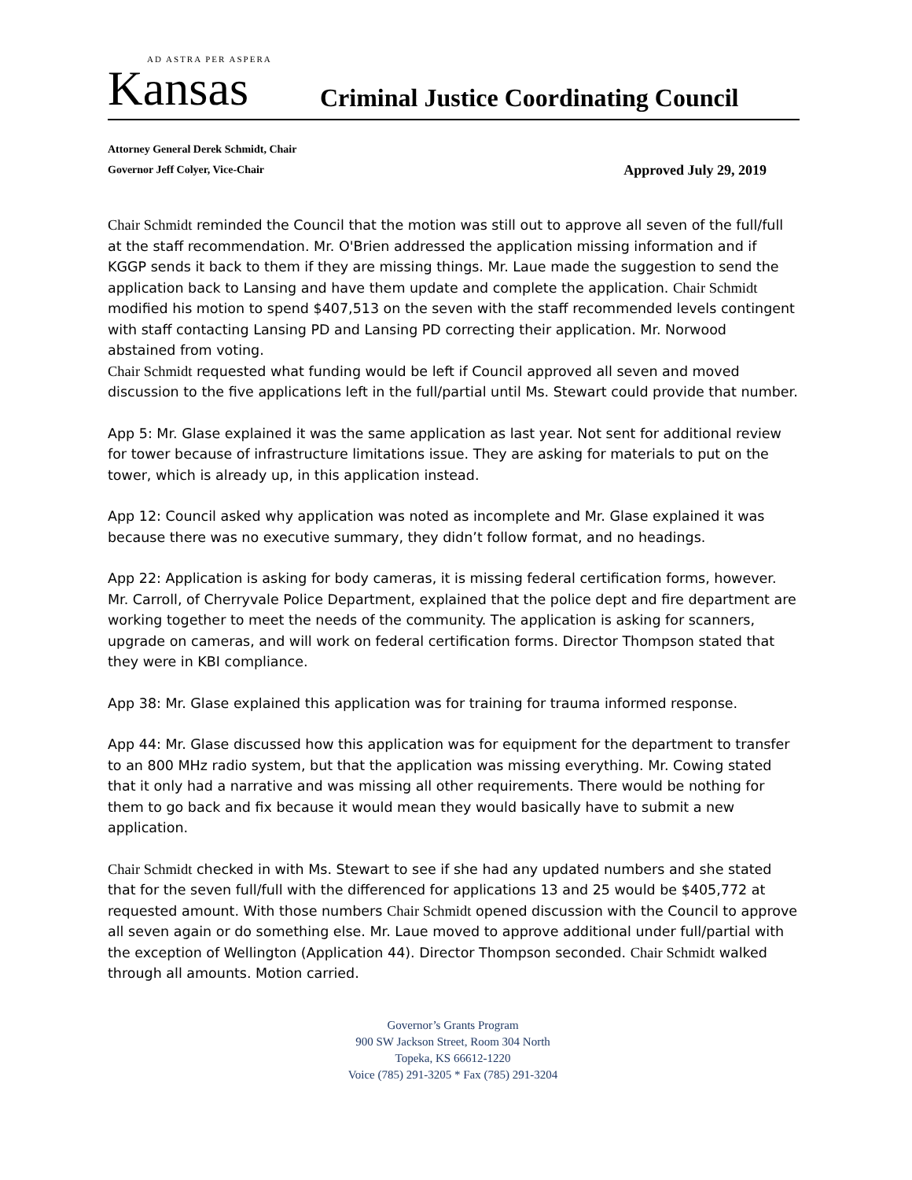AD ASTRA PER ASPERA
Kansas
Criminal Justice Coordinating Council
Attorney General Derek Schmidt, Chair
Governor Jeff Colyer, Vice-Chair Approved July 29, 2019
Chair Schmidt reminded the Council that the motion was still out to approve all seven of the full/full at the staff recommendation. Mr. O'Brien addressed the application missing information and if KGGP sends it back to them if they are missing things. Mr. Laue made the suggestion to send the application back to Lansing and have them update and complete the application. Chair Schmidt modified his motion to spend $407,513 on the seven with the staff recommended levels contingent with staff contacting Lansing PD and Lansing PD correcting their application. Mr. Norwood abstained from voting.
Chair Schmidt requested what funding would be left if Council approved all seven and moved discussion to the five applications left in the full/partial until Ms. Stewart could provide that number.
App 5: Mr. Glase explained it was the same application as last year. Not sent for additional review for tower because of infrastructure limitations issue. They are asking for materials to put on the tower, which is already up, in this application instead.
App 12: Council asked why application was noted as incomplete and Mr. Glase explained it was because there was no executive summary, they didn’t follow format, and no headings.
App 22: Application is asking for body cameras, it is missing federal certification forms, however. Mr. Carroll, of Cherryvale Police Department, explained that the police dept and fire department are working together to meet the needs of the community. The application is asking for scanners, upgrade on cameras, and will work on federal certification forms. Director Thompson stated that they were in KBI compliance.
App 38: Mr. Glase explained this application was for training for trauma informed response.
App 44: Mr. Glase discussed how this application was for equipment for the department to transfer to an 800 MHz radio system, but that the application was missing everything. Mr. Cowing stated that it only had a narrative and was missing all other requirements. There would be nothing for them to go back and fix because it would mean they would basically have to submit a new application.
Chair Schmidt checked in with Ms. Stewart to see if she had any updated numbers and she stated that for the seven full/full with the differenced for applications 13 and 25 would be $405,772 at requested amount. With those numbers Chair Schmidt opened discussion with the Council to approve all seven again or do something else. Mr. Laue moved to approve additional under full/partial with the exception of Wellington (Application 44). Director Thompson seconded. Chair Schmidt walked through all amounts. Motion carried.
Governor’s Grants Program
900 SW Jackson Street, Room 304 North
Topeka, KS 66612-1220
Voice (785) 291-3205 * Fax (785) 291-3204